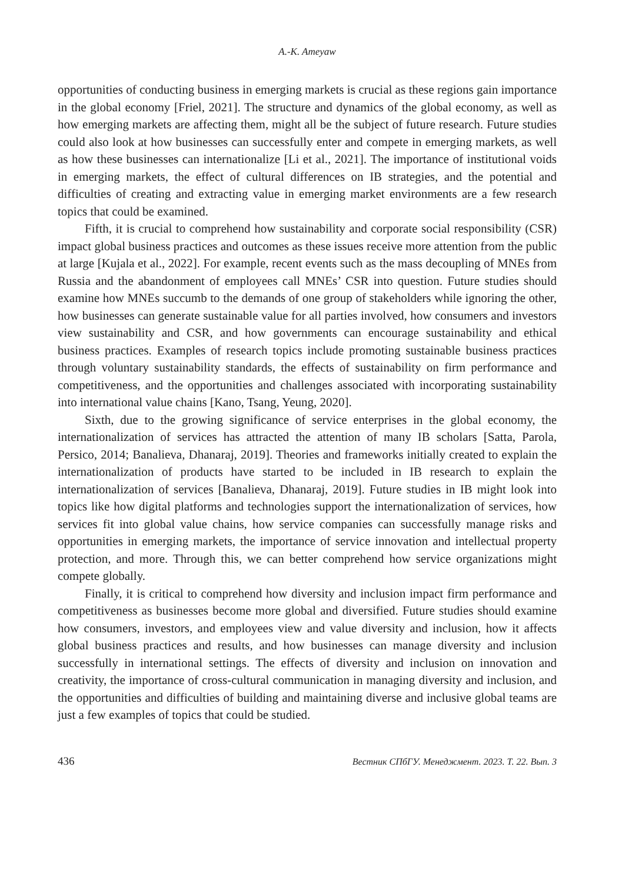A.-K. Ameyaw
opportunities of conducting business in emerging markets is crucial as these regions gain importance in the global economy [Friel, 2021]. The structure and dynamics of the global economy, as well as how emerging markets are affecting them, might all be the subject of future research. Future studies could also look at how businesses can successfully enter and compete in emerging markets, as well as how these businesses can internationalize [Li et al., 2021]. The importance of institutional voids in emerging markets, the effect of cultural differences on IB strategies, and the potential and difficulties of creating and extracting value in emerging market environments are a few research topics that could be examined.
Fifth, it is crucial to comprehend how sustainability and corporate social responsibility (CSR) impact global business practices and outcomes as these issues receive more attention from the public at large [Kujala et al., 2022]. For example, recent events such as the mass decoupling of MNEs from Russia and the abandonment of employees call MNEs’ CSR into question. Future studies should examine how MNEs succumb to the demands of one group of stakeholders while ignoring the other, how businesses can generate sustainable value for all parties involved, how consumers and investors view sustainability and CSR, and how governments can encourage sustainability and ethical business practices. Examples of research topics include promoting sustainable business practices through voluntary sustainability standards, the effects of sustainability on firm performance and competitiveness, and the opportunities and challenges associated with incorporating sustainability into international value chains [Kano, Tsang, Yeung, 2020].
Sixth, due to the growing significance of service enterprises in the global economy, the internationalization of services has attracted the attention of many IB scholars [Satta, Parola, Persico, 2014; Banalieva, Dhanaraj, 2019]. Theories and frameworks initially created to explain the internationalization of products have started to be included in IB research to explain the internationalization of services [Banalieva, Dhanaraj, 2019]. Future studies in IB might look into topics like how digital platforms and technologies support the internationalization of services, how services fit into global value chains, how service companies can successfully manage risks and opportunities in emerging markets, the importance of service innovation and intellectual property protection, and more. Through this, we can better comprehend how service organizations might compete globally.
Finally, it is critical to comprehend how diversity and inclusion impact firm performance and competitiveness as businesses become more global and diversified. Future studies should examine how consumers, investors, and employees view and value diversity and inclusion, how it affects global business practices and results, and how businesses can manage diversity and inclusion successfully in international settings. The effects of diversity and inclusion on innovation and creativity, the importance of cross-cultural communication in managing diversity and inclusion, and the opportunities and difficulties of building and maintaining diverse and inclusive global teams are just a few examples of topics that could be studied.
436 Вестник СПбГУ. Менеджмент. 2023. Т. 22. Вып. 3